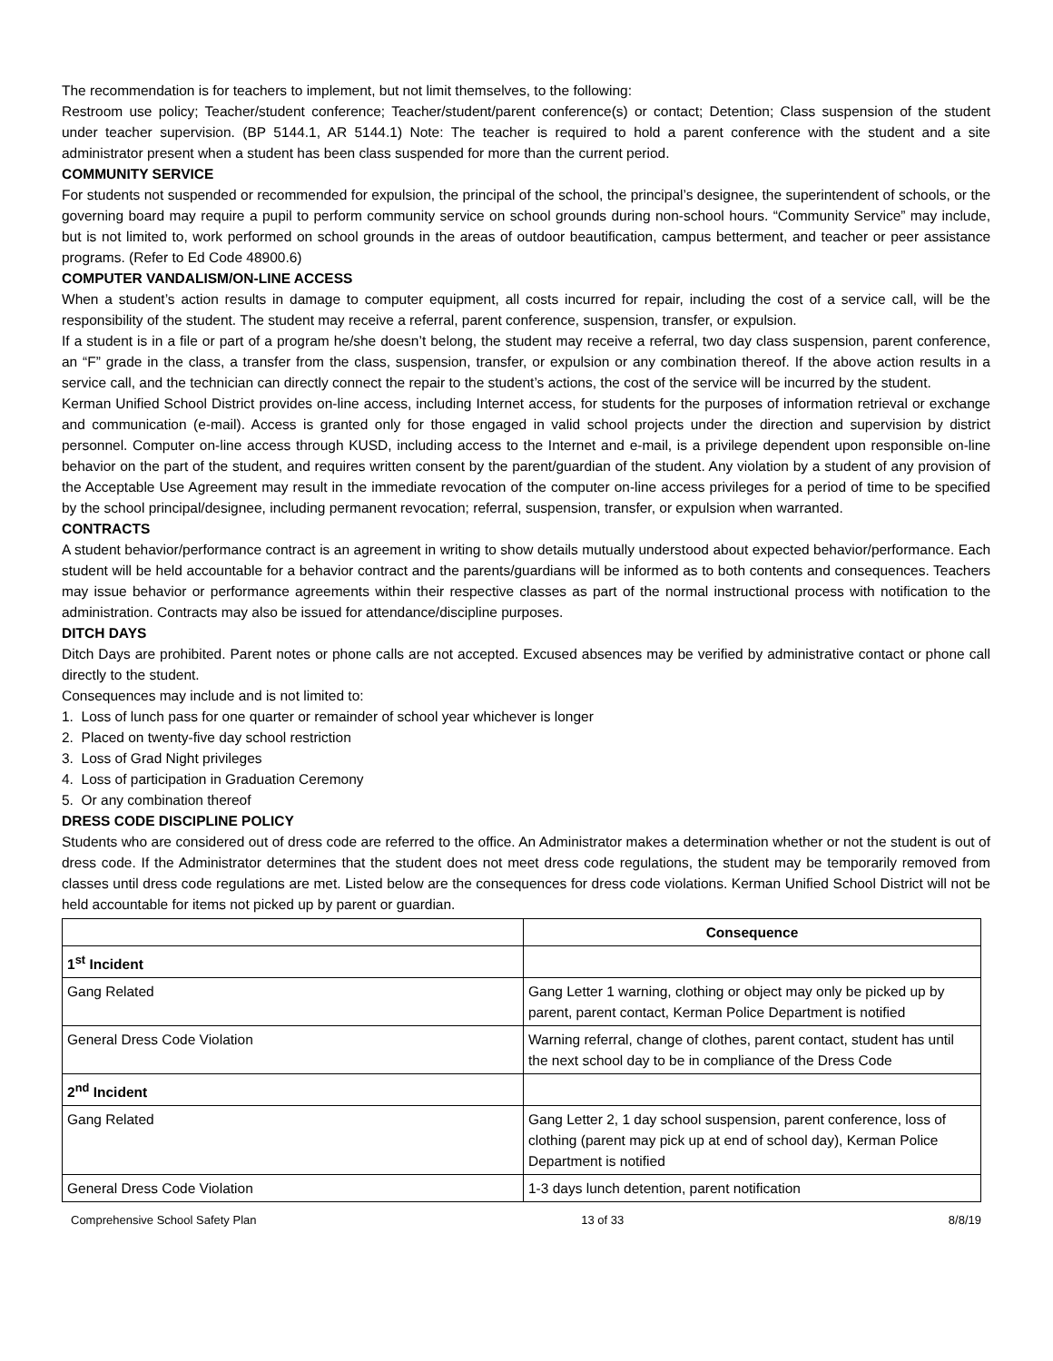The recommendation is for teachers to implement, but not limit themselves, to the following:
Restroom use policy; Teacher/student conference; Teacher/student/parent conference(s) or contact; Detention; Class suspension of the student under teacher supervision. (BP 5144.1, AR 5144.1) Note: The teacher is required to hold a parent conference with the student and a site administrator present when a student has been class suspended for more than the current period.
COMMUNITY SERVICE
For students not suspended or recommended for expulsion, the principal of the school, the principal’s designee, the superintendent of schools, or the governing board may require a pupil to perform community service on school grounds during non-school hours. “Community Service” may include, but is not limited to, work performed on school grounds in the areas of outdoor beautification, campus betterment, and teacher or peer assistance programs. (Refer to Ed Code 48900.6)
COMPUTER VANDALISM/ON-LINE ACCESS
When a student’s action results in damage to computer equipment, all costs incurred for repair, including the cost of a service call, will be the responsibility of the student. The student may receive a referral, parent conference, suspension, transfer, or expulsion.
If a student is in a file or part of a program he/she doesn’t belong, the student may receive a referral, two day class suspension, parent conference, an “F” grade in the class, a transfer from the class, suspension, transfer, or expulsion or any combination thereof. If the above action results in a service call, and the technician can directly connect the repair to the student’s actions, the cost of the service will be incurred by the student.
Kerman Unified School District provides on-line access, including Internet access, for students for the purposes of information retrieval or exchange and communication (e-mail). Access is granted only for those engaged in valid school projects under the direction and supervision by district personnel. Computer on-line access through KUSD, including access to the Internet and e-mail, is a privilege dependent upon responsible on-line behavior on the part of the student, and requires written consent by the parent/guardian of the student. Any violation by a student of any provision of the Acceptable Use Agreement may result in the immediate revocation of the computer on-line access privileges for a period of time to be specified by the school principal/designee, including permanent revocation; referral, suspension, transfer, or expulsion when warranted.
CONTRACTS
A student behavior/performance contract is an agreement in writing to show details mutually understood about expected behavior/performance. Each student will be held accountable for a behavior contract and the parents/guardians will be informed as to both contents and consequences. Teachers may issue behavior or performance agreements within their respective classes as part of the normal instructional process with notification to the administration. Contracts may also be issued for attendance/discipline purposes.
DITCH DAYS
Ditch Days are prohibited. Parent notes or phone calls are not accepted. Excused absences may be verified by administrative contact or phone call directly to the student.
Consequences may include and is not limited to:
1. Loss of lunch pass for one quarter or remainder of school year whichever is longer
2. Placed on twenty-five day school restriction
3. Loss of Grad Night privileges
4. Loss of participation in Graduation Ceremony
5. Or any combination thereof
DRESS CODE DISCIPLINE POLICY
Students who are considered out of dress code are referred to the office. An Administrator makes a determination whether or not the student is out of dress code. If the Administrator determines that the student does not meet dress code regulations, the student may be temporarily removed from classes until dress code regulations are met. Listed below are the consequences for dress code violations. Kerman Unified School District will not be held accountable for items not picked up by parent or guardian.
| | Consequence |
| --- | --- |
| 1<sup>st</sup> Incident | |
| Gang Related | Gang Letter 1 warning, clothing or object may only be picked up by parent, parent contact, Kerman Police Department is notified |
| General Dress Code Violation | Warning referral, change of clothes, parent contact, student has until the next school day to be in compliance of the Dress Code |
| 2<sup>nd</sup> Incident | |
| Gang Related | Gang Letter 2, 1 day school suspension, parent conference, loss of clothing (parent may pick up at end of school day), Kerman Police Department is notified |
| General Dress Code Violation | 1-3 days lunch detention, parent notification |
Comprehensive School Safety Plan 13 of 33 8/8/19